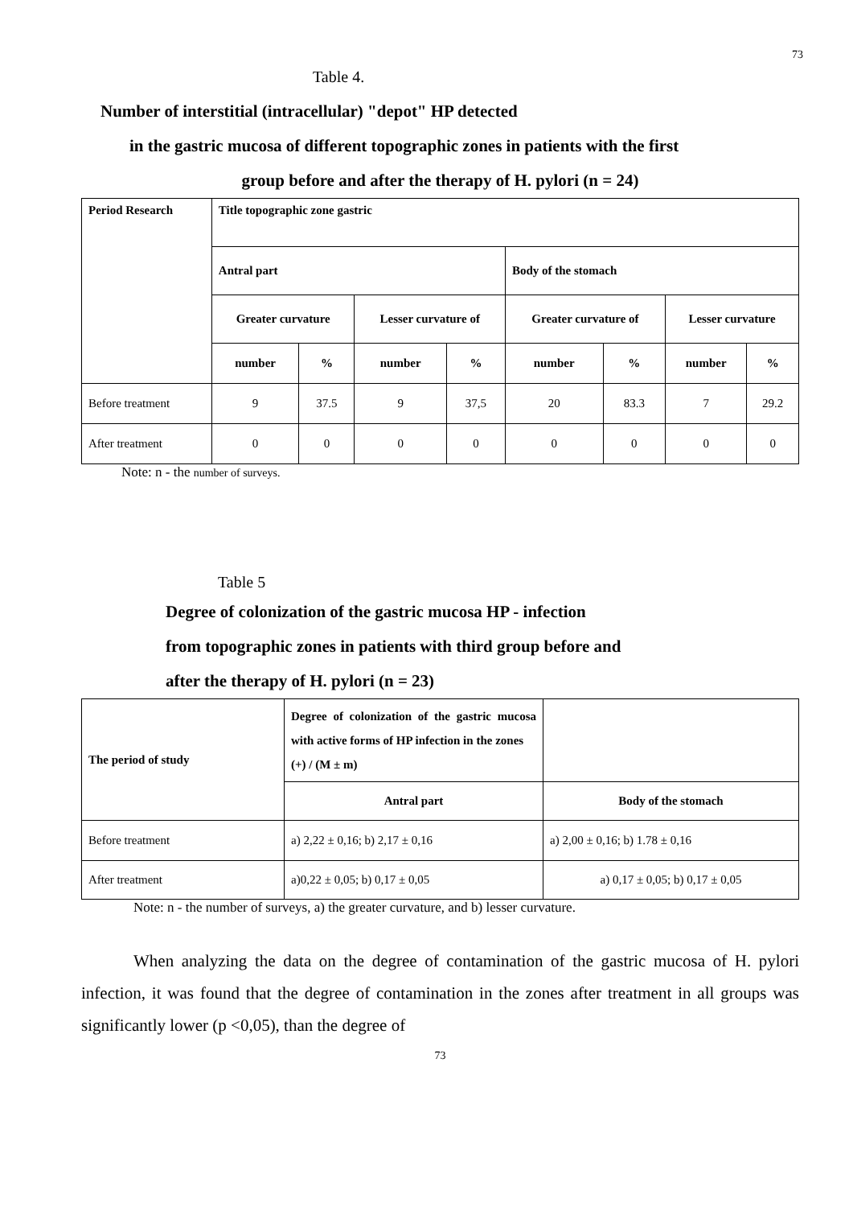73
Table 4.
Number of interstitial (intracellular) "depot" HP detected
in the gastric mucosa of different topographic zones in patients with the first
group before and after the therapy of H. pylori (n = 24)
| Period Research | Title topographic zone gastric | | | | | | | |
| | Antral part | | | | Body of the stomach | | | |
| | Greater curvature | | Lesser curvature of | | Greater curvature of | | Lesser curvature | |
| | number | % | number | % | number | % | number | % |
| Before treatment | 9 | 37.5 | 9 | 37,5 | 20 | 83.3 | 7 | 29.2 |
| After treatment | 0 | 0 | 0 | 0 | 0 | 0 | 0 | 0 |
Note: n - the number of surveys.
Table 5
Degree of colonization of the gastric mucosa HP - infection
from topographic zones in patients with third group before and
after the therapy of H. pylori (n = 23)
| The period of study | Degree of colonization of the gastric mucosa with active forms of HP infection in the zones (+) / (M ± m) | |
| | Antral part | Body of the stomach |
| Before treatment | a) 2,22 ± 0,16; b) 2,17 ± 0,16 | a) 2,00 ± 0,16; b) 1.78 ± 0,16 |
| After treatment | a)0,22 ± 0,05; b) 0,17 ± 0,05 | a) 0,17 ± 0,05; b) 0,17 ± 0,05 |
Note: n - the number of surveys, a) the greater curvature, and b) lesser curvature.
When analyzing the data on the degree of contamination of the gastric mucosa of H. pylori infection, it was found that the degree of contamination in the zones after treatment in all groups was significantly lower (p <0,05), than the degree of
73